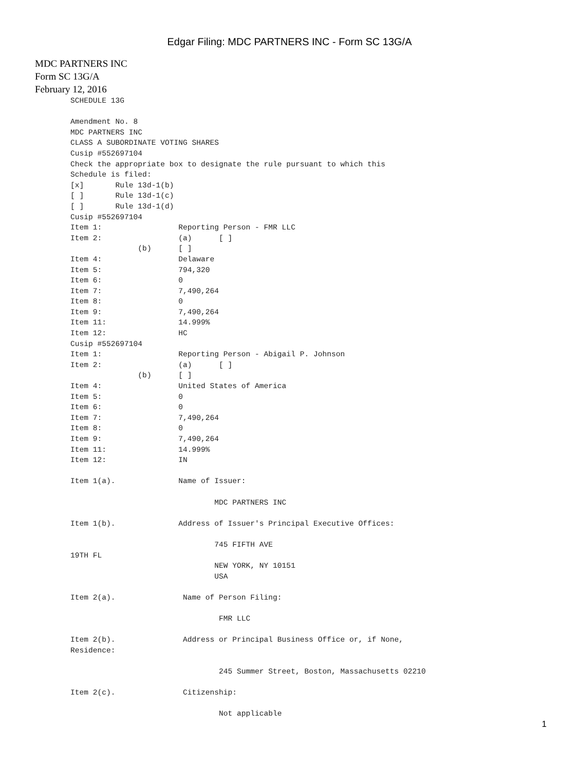Edgar Filing: MDC PARTNERS INC - Form SC 13G/A
MDC PARTNERS INC
Form SC 13G/A
February 12, 2016
SCHEDULE 13G

Amendment No. 8
MDC PARTNERS INC
CLASS A SUBORDINATE VOTING SHARES
Cusip #552697104
Check the appropriate box to designate the rule pursuant to which this
Schedule is filed:
[x]       Rule 13d-1(b)
[ ]       Rule 13d-1(c)
[ ]       Rule 13d-1(d)
Cusip #552697104
Item 1:                 Reporting Person - FMR LLC
Item 2:                 (a)      [ ]
               (b)      [ ]
Item 4:                 Delaware
Item 5:                 794,320
Item 6:                 0
Item 7:                 7,490,264
Item 8:                 0
Item 9:                 7,490,264
Item 11:                14.999%
Item 12:                HC
Cusip #552697104
Item 1:                 Reporting Person - Abigail P. Johnson
Item 2:                 (a)      [ ]
               (b)      [ ]
Item 4:                 United States of America
Item 5:                 0
Item 6:                 0
Item 7:                 7,490,264
Item 8:                 0
Item 9:                 7,490,264
Item 11:                14.999%
Item 12:                IN

Item 1(a).              Name of Issuer:

                                MDC PARTNERS INC

Item 1(b).              Address of Issuer's Principal Executive Offices:

                                745 FIFTH AVE
19TH FL
                                NEW YORK, NY 10151
                                USA

Item 2(a).               Name of Person Filing:

                                 FMR LLC

Item 2(b).               Address or Principal Business Office or, if None,
Residence:

                                 245 Summer Street, Boston, Massachusetts 02210

Item 2(c).               Citizenship:

                                 Not applicable
1